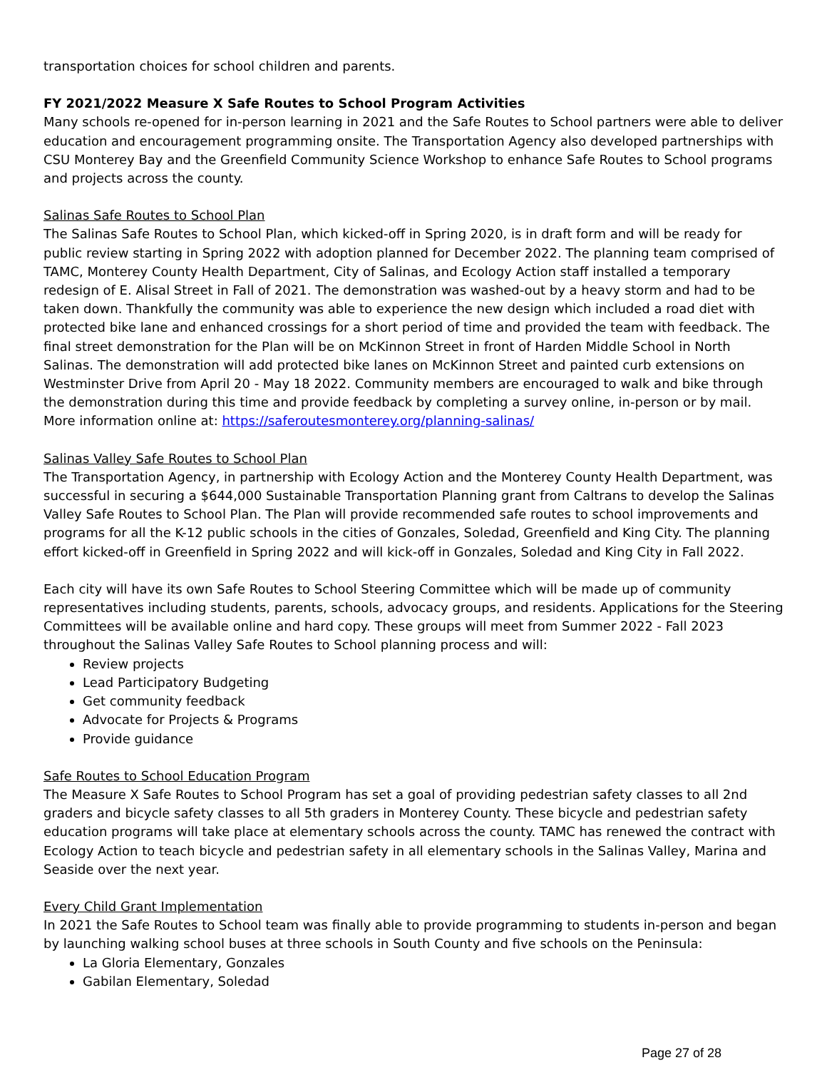transportation choices for school children and parents.
FY 2021/2022 Measure X Safe Routes to School Program Activities
Many schools re-opened for in-person learning in 2021 and the Safe Routes to School partners were able to deliver education and encouragement programming onsite. The Transportation Agency also developed partnerships with CSU Monterey Bay and the Greenfield Community Science Workshop to enhance Safe Routes to School programs and projects across the county.
Salinas Safe Routes to School Plan
The Salinas Safe Routes to School Plan, which kicked-off in Spring 2020, is in draft form and will be ready for public review starting in Spring 2022 with adoption planned for December 2022. The planning team comprised of TAMC, Monterey County Health Department, City of Salinas, and Ecology Action staff installed a temporary redesign of E. Alisal Street in Fall of 2021. The demonstration was washed-out by a heavy storm and had to be taken down. Thankfully the community was able to experience the new design which included a road diet with protected bike lane and enhanced crossings for a short period of time and provided the team with feedback. The final street demonstration for the Plan will be on McKinnon Street in front of Harden Middle School in North Salinas. The demonstration will add protected bike lanes on McKinnon Street and painted curb extensions on Westminster Drive from April 20 - May 18 2022. Community members are encouraged to walk and bike through the demonstration during this time and provide feedback by completing a survey online, in-person or by mail. More information online at: https://saferoutesmonterey.org/planning-salinas/
Salinas Valley Safe Routes to School Plan
The Transportation Agency, in partnership with Ecology Action and the Monterey County Health Department, was successful in securing a $644,000 Sustainable Transportation Planning grant from Caltrans to develop the Salinas Valley Safe Routes to School Plan. The Plan will provide recommended safe routes to school improvements and programs for all the K-12 public schools in the cities of Gonzales, Soledad, Greenfield and King City. The planning effort kicked-off in Greenfield in Spring 2022 and will kick-off in Gonzales, Soledad and King City in Fall 2022.
Each city will have its own Safe Routes to School Steering Committee which will be made up of community representatives including students, parents, schools, advocacy groups, and residents. Applications for the Steering Committees will be available online and hard copy. These groups will meet from Summer 2022 - Fall 2023 throughout the Salinas Valley Safe Routes to School planning process and will:
Review projects
Lead Participatory Budgeting
Get community feedback
Advocate for Projects & Programs
Provide guidance
Safe Routes to School Education Program
The Measure X Safe Routes to School Program has set a goal of providing pedestrian safety classes to all 2nd graders and bicycle safety classes to all 5th graders in Monterey County. These bicycle and pedestrian safety education programs will take place at elementary schools across the county. TAMC has renewed the contract with Ecology Action to teach bicycle and pedestrian safety in all elementary schools in the Salinas Valley, Marina and Seaside over the next year.
Every Child Grant Implementation
In 2021 the Safe Routes to School team was finally able to provide programming to students in-person and began by launching walking school buses at three schools in South County and five schools on the Peninsula:
La Gloria Elementary, Gonzales
Gabilan Elementary, Soledad
Page 27 of 28